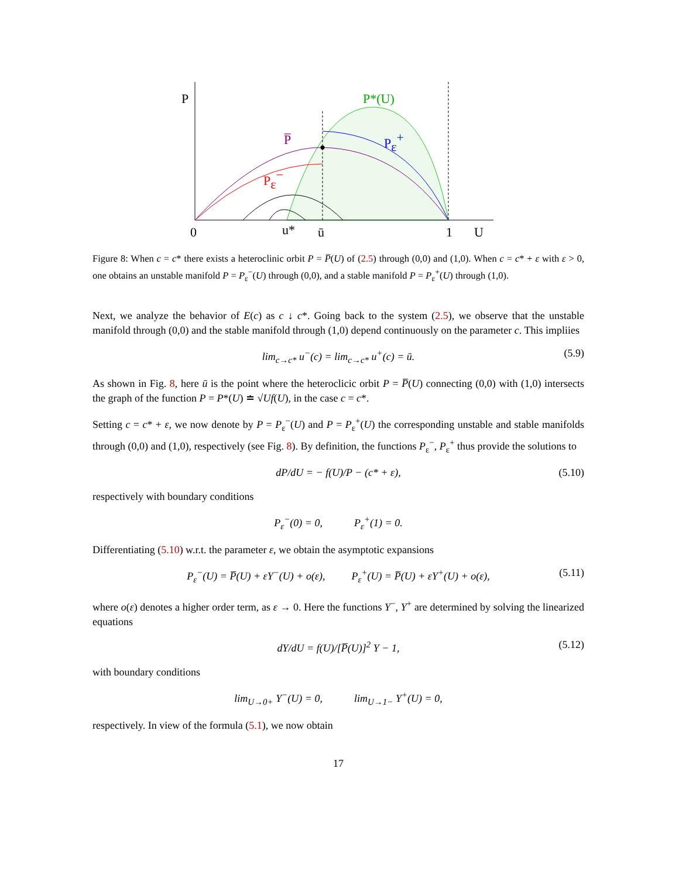P
P*(U)
P̅
Pε+
Pε−
0
u*
ū
1
U
Figure 8: When c = c* there exists a heteroclinic orbit P = P̅(U) of (2.5) through (0,0) and (1,0). When c = c* + ε with ε > 0, one obtains an unstable manifold P = P<sub>ε</sub><sup>−</sup>(U) through (0,0), and a stable manifold P = P<sub>ε</sub><sup>+</sup>(U) through (1,0).
Next, we analyze the behavior of E(c) as c ↓ c*. Going back to the system (2.5), we observe that the unstable manifold through (0,0) and the stable manifold through (1,0) depend continuously on the parameter c. This impliies
lim<sub>c→c*</sub> u<sup>−</sup>(c) = lim<sub>c→c*</sub> u<sup>+</sup>(c) = ū. (5.9)
As shown in Fig. 8, here ū is the point where the heteroclicic orbit P = P̅(U) connecting (0,0) with (1,0) intersects the graph of the function P = P*(U) ≐ √Uf(U), in the case c = c*.
Setting c = c* + ε, we now denote by P = P<sub>ε</sub><sup>−</sup>(U) and P = P<sub>ε</sub><sup>+</sup>(U) the corresponding unstable and stable manifolds through (0,0) and (1,0), respectively (see Fig. 8). By definition, the functions P<sub>ε</sub><sup>−</sup>, P<sub>ε</sub><sup>+</sup> thus provide the solutions to
dP/dU = − f(U)/P − (c* + ε), (5.10)
respectively with boundary conditions
P<sub>ε</sub><sup>−</sup>(0) = 0, P<sub>ε</sub><sup>+</sup>(1) = 0.
Differentiating (5.10) w.r.t. the parameter ε, we obtain the asymptotic expansions
P<sub>ε</sub><sup>−</sup>(U) = P̅(U) + εY<sup>−</sup>(U) + o(ε), P<sub>ε</sub><sup>+</sup>(U) = P̅(U) + εY<sup>+</sup>(U) + o(ε), (5.11)
where o(ε) denotes a higher order term, as ε → 0. Here the functions Y<sup>−</sup>, Y<sup>+</sup> are determined by solving the linearized equations
dY/dU = f(U)/[P̅(U)]<sup>2</sup> Y − 1, (5.12)
with boundary conditions
lim<sub>U→0+</sub> Y<sup>−</sup>(U) = 0, lim<sub>U→1−</sub> Y<sup>+</sup>(U) = 0,
respectively. In view of the formula (5.1), we now obtain
17